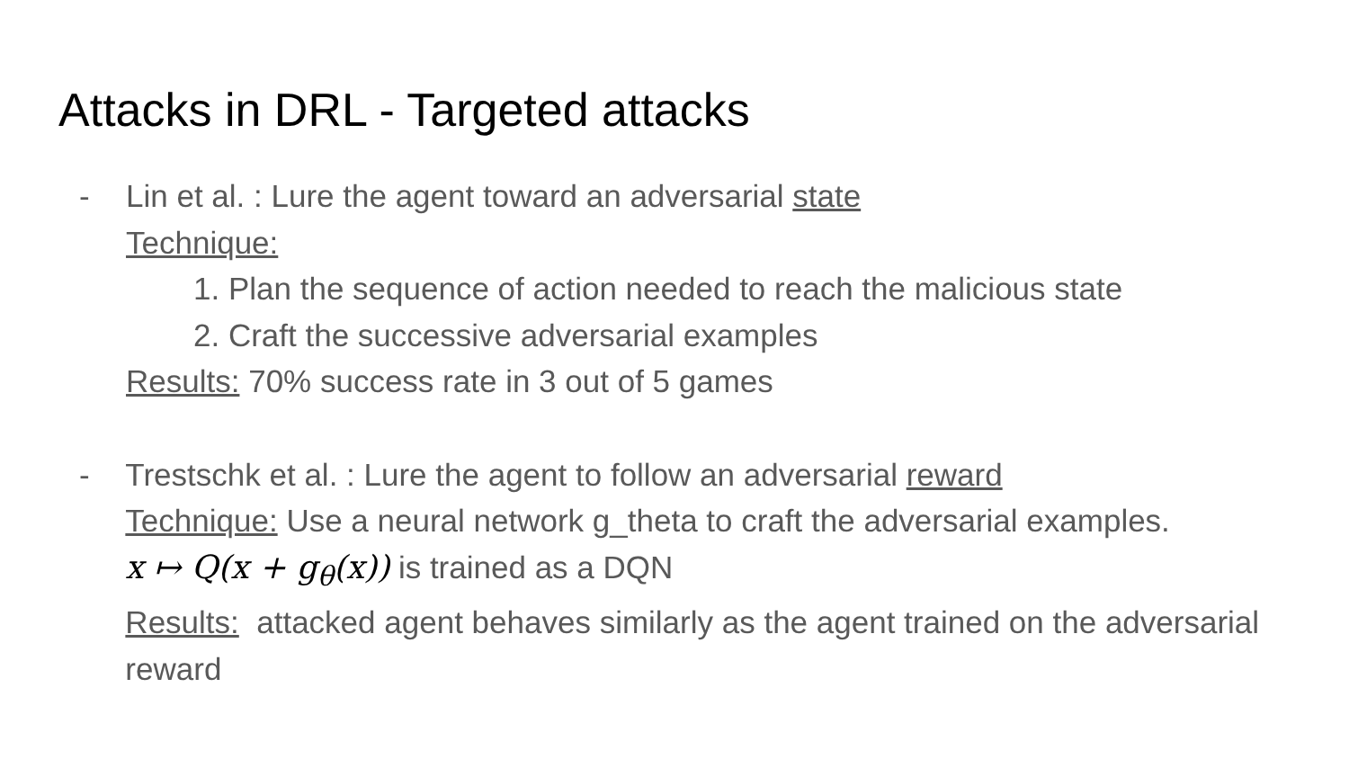Attacks in DRL - Targeted attacks
- Lin et al. : Lure the agent toward an adversarial state
Technique:
1. Plan the sequence of action needed to reach the malicious state
2. Craft the successive adversarial examples
Results: 70% success rate in 3 out of 5 games
- Trestschk et al. : Lure the agent to follow an adversarial reward
Technique: Use a neural network g_theta to craft the adversarial examples.
x ↦ Q(x + g<sub>θ</sub>(x)) is trained as a DQN
Results: attacked agent behaves similarly as the agent trained on the adversarial reward